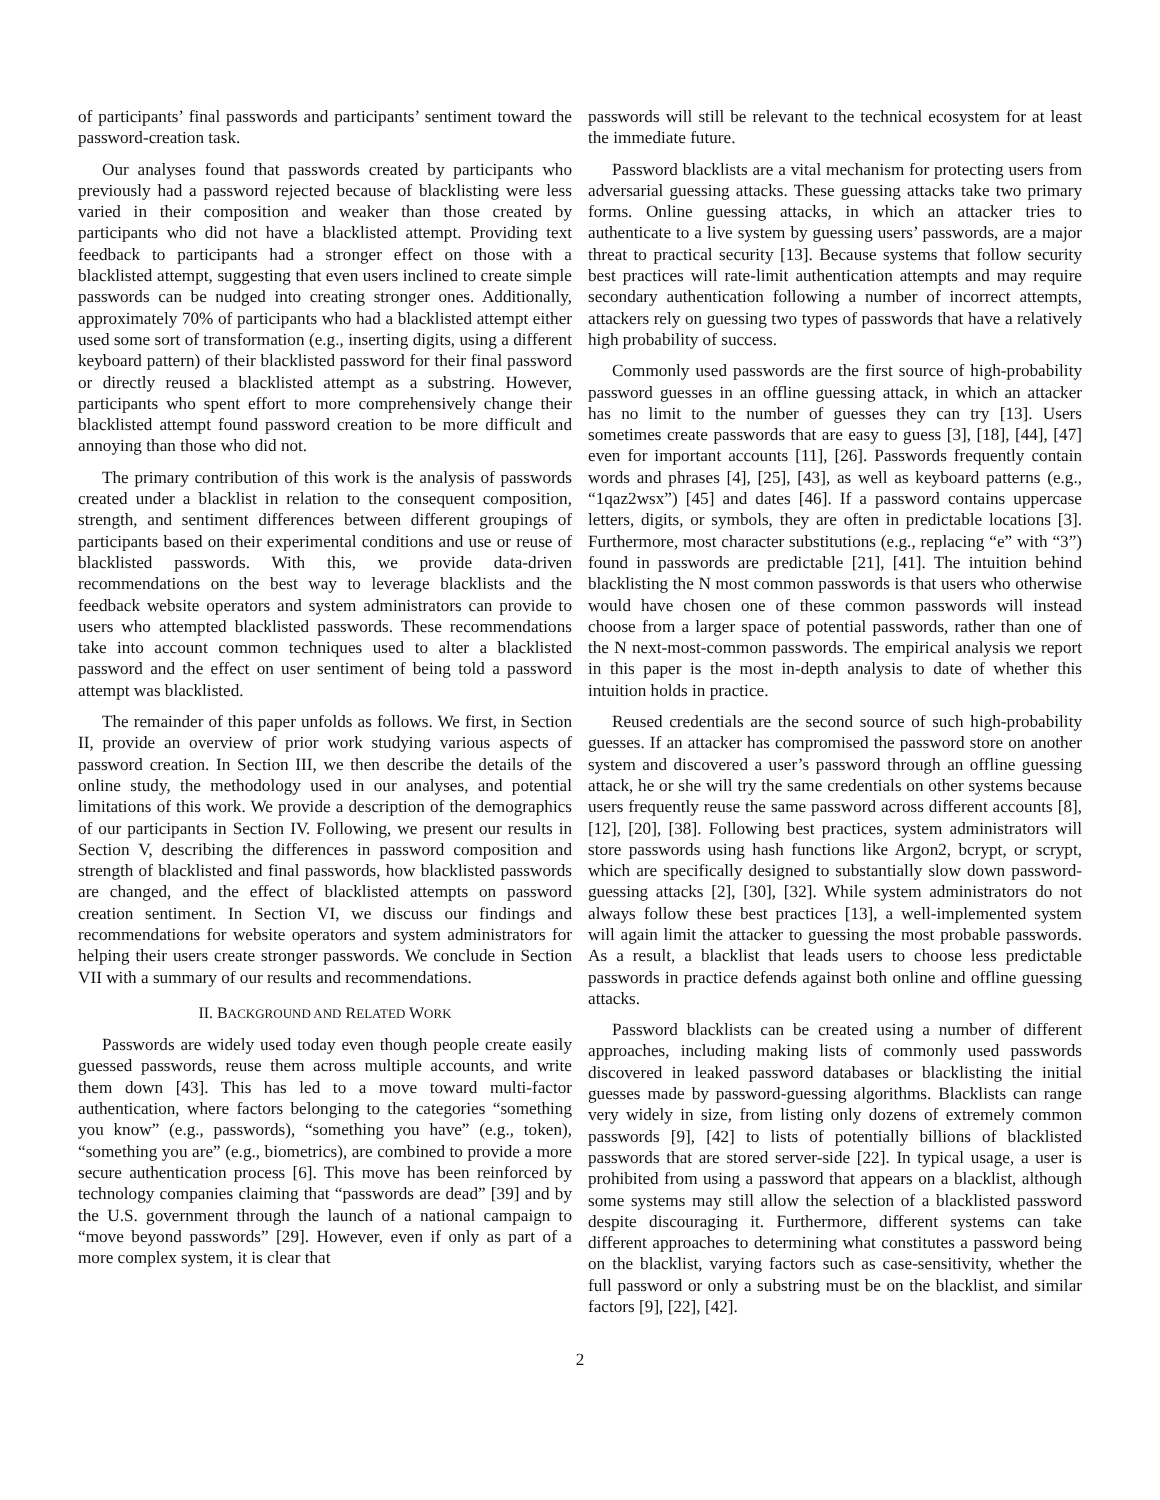of participants’ final passwords and participants’ sentiment toward the password-creation task.
Our analyses found that passwords created by participants who previously had a password rejected because of blacklisting were less varied in their composition and weaker than those created by participants who did not have a blacklisted attempt. Providing text feedback to participants had a stronger effect on those with a blacklisted attempt, suggesting that even users inclined to create simple passwords can be nudged into creating stronger ones. Additionally, approximately 70% of participants who had a blacklisted attempt either used some sort of transformation (e.g., inserting digits, using a different keyboard pattern) of their blacklisted password for their final password or directly reused a blacklisted attempt as a substring. However, participants who spent effort to more comprehensively change their blacklisted attempt found password creation to be more difficult and annoying than those who did not.
The primary contribution of this work is the analysis of passwords created under a blacklist in relation to the consequent composition, strength, and sentiment differences between different groupings of participants based on their experimental conditions and use or reuse of blacklisted passwords. With this, we provide data-driven recommendations on the best way to leverage blacklists and the feedback website operators and system administrators can provide to users who attempted blacklisted passwords. These recommendations take into account common techniques used to alter a blacklisted password and the effect on user sentiment of being told a password attempt was blacklisted.
The remainder of this paper unfolds as follows. We first, in Section II, provide an overview of prior work studying various aspects of password creation. In Section III, we then describe the details of the online study, the methodology used in our analyses, and potential limitations of this work. We provide a description of the demographics of our participants in Section IV. Following, we present our results in Section V, describing the differences in password composition and strength of blacklisted and final passwords, how blacklisted passwords are changed, and the effect of blacklisted attempts on password creation sentiment. In Section VI, we discuss our findings and recommendations for website operators and system administrators for helping their users create stronger passwords. We conclude in Section VII with a summary of our results and recommendations.
II. BACKGROUND AND RELATED WORK
Passwords are widely used today even though people create easily guessed passwords, reuse them across multiple accounts, and write them down [43]. This has led to a move toward multi-factor authentication, where factors belonging to the categories “something you know” (e.g., passwords), “something you have” (e.g., token), “something you are” (e.g., biometrics), are combined to provide a more secure authentication process [6]. This move has been reinforced by technology companies claiming that “passwords are dead” [39] and by the U.S. government through the launch of a national campaign to “move beyond passwords” [29]. However, even if only as part of a more complex system, it is clear that
passwords will still be relevant to the technical ecosystem for at least the immediate future.
Password blacklists are a vital mechanism for protecting users from adversarial guessing attacks. These guessing attacks take two primary forms. Online guessing attacks, in which an attacker tries to authenticate to a live system by guessing users’ passwords, are a major threat to practical security [13]. Because systems that follow security best practices will rate-limit authentication attempts and may require secondary authentication following a number of incorrect attempts, attackers rely on guessing two types of passwords that have a relatively high probability of success.
Commonly used passwords are the first source of high-probability password guesses in an offline guessing attack, in which an attacker has no limit to the number of guesses they can try [13]. Users sometimes create passwords that are easy to guess [3], [18], [44], [47] even for important accounts [11], [26]. Passwords frequently contain words and phrases [4], [25], [43], as well as keyboard patterns (e.g., “1qaz2wsx”) [45] and dates [46]. If a password contains uppercase letters, digits, or symbols, they are often in predictable locations [3]. Furthermore, most character substitutions (e.g., replacing “e” with “3”) found in passwords are predictable [21], [41]. The intuition behind blacklisting the N most common passwords is that users who otherwise would have chosen one of these common passwords will instead choose from a larger space of potential passwords, rather than one of the N next-most-common passwords. The empirical analysis we report in this paper is the most in-depth analysis to date of whether this intuition holds in practice.
Reused credentials are the second source of such high-probability guesses. If an attacker has compromised the password store on another system and discovered a user’s password through an offline guessing attack, he or she will try the same credentials on other systems because users frequently reuse the same password across different accounts [8], [12], [20], [38]. Following best practices, system administrators will store passwords using hash functions like Argon2, bcrypt, or scrypt, which are specifically designed to substantially slow down password-guessing attacks [2], [30], [32]. While system administrators do not always follow these best practices [13], a well-implemented system will again limit the attacker to guessing the most probable passwords. As a result, a blacklist that leads users to choose less predictable passwords in practice defends against both online and offline guessing attacks.
Password blacklists can be created using a number of different approaches, including making lists of commonly used passwords discovered in leaked password databases or blacklisting the initial guesses made by password-guessing algorithms. Blacklists can range very widely in size, from listing only dozens of extremely common passwords [9], [42] to lists of potentially billions of blacklisted passwords that are stored server-side [22]. In typical usage, a user is prohibited from using a password that appears on a blacklist, although some systems may still allow the selection of a blacklisted password despite discouraging it. Furthermore, different systems can take different approaches to determining what constitutes a password being on the blacklist, varying factors such as case-sensitivity, whether the full password or only a substring must be on the blacklist, and similar factors [9], [22], [42].
2